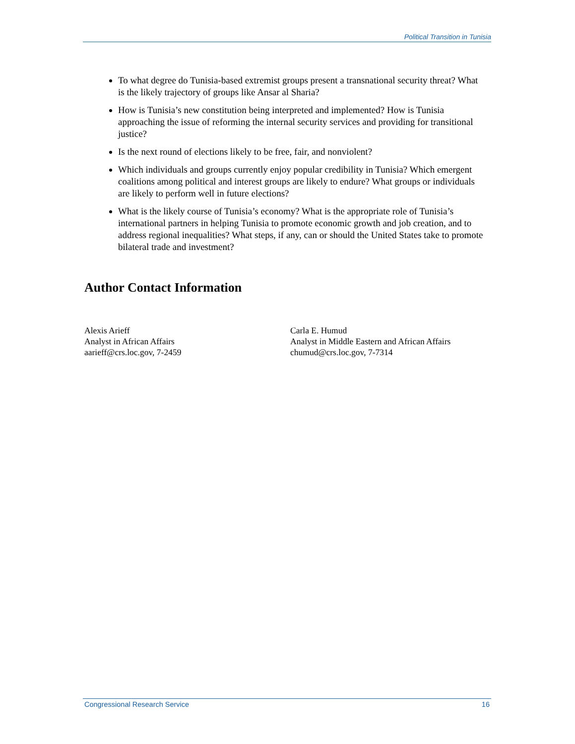Political Transition in Tunisia
To what degree do Tunisia-based extremist groups present a transnational security threat? What is the likely trajectory of groups like Ansar al Sharia?
How is Tunisia’s new constitution being interpreted and implemented? How is Tunisia approaching the issue of reforming the internal security services and providing for transitional justice?
Is the next round of elections likely to be free, fair, and nonviolent?
Which individuals and groups currently enjoy popular credibility in Tunisia? Which emergent coalitions among political and interest groups are likely to endure? What groups or individuals are likely to perform well in future elections?
What is the likely course of Tunisia’s economy? What is the appropriate role of Tunisia’s international partners in helping Tunisia to promote economic growth and job creation, and to address regional inequalities? What steps, if any, can or should the United States take to promote bilateral trade and investment?
Author Contact Information
Alexis Arieff
Analyst in African Affairs
aarieff@crs.loc.gov, 7-2459
Carla E. Humud
Analyst in Middle Eastern and African Affairs
chumud@crs.loc.gov, 7-7314
Congressional Research Service 16